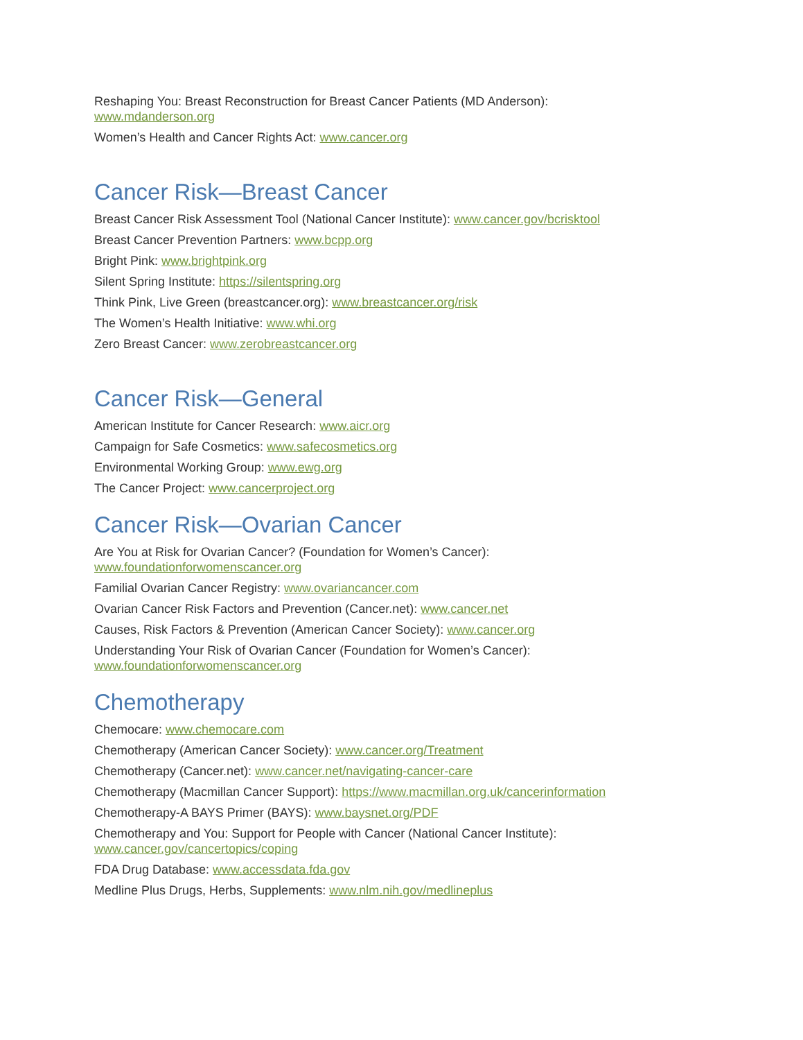Reshaping You: Breast Reconstruction for Breast Cancer Patients (MD Anderson):
www.mdanderson.org
Women’s Health and Cancer Rights Act: www.cancer.org
Cancer Risk—Breast Cancer
Breast Cancer Risk Assessment Tool (National Cancer Institute): www.cancer.gov/bcrisktool
Breast Cancer Prevention Partners: www.bcpp.org
Bright Pink: www.brightpink.org
Silent Spring Institute: https://silentspring.org
Think Pink, Live Green (breastcancer.org): www.breastcancer.org/risk
The Women’s Health Initiative: www.whi.org
Zero Breast Cancer: www.zerobreastcancer.org
Cancer Risk—General
American Institute for Cancer Research: www.aicr.org
Campaign for Safe Cosmetics: www.safecosmetics.org
Environmental Working Group: www.ewg.org
The Cancer Project: www.cancerproject.org
Cancer Risk—Ovarian Cancer
Are You at Risk for Ovarian Cancer? (Foundation for Women’s Cancer):
www.foundationforwomenscancer.org
Familial Ovarian Cancer Registry: www.ovariancancer.com
Ovarian Cancer Risk Factors and Prevention (Cancer.net): www.cancer.net
Causes, Risk Factors & Prevention (American Cancer Society): www.cancer.org
Understanding Your Risk of Ovarian Cancer (Foundation for Women’s Cancer):
www.foundationforwomenscancer.org
Chemotherapy
Chemocare: www.chemocare.com
Chemotherapy (American Cancer Society): www.cancer.org/Treatment
Chemotherapy (Cancer.net): www.cancer.net/navigating-cancer-care
Chemotherapy (Macmillan Cancer Support): https://www.macmillan.org.uk/cancerinformation
Chemotherapy-A BAYS Primer (BAYS): www.baysnet.org/PDF
Chemotherapy and You: Support for People with Cancer (National Cancer Institute):
www.cancer.gov/cancertopics/coping
FDA Drug Database: www.accessdata.fda.gov
Medline Plus Drugs, Herbs, Supplements: www.nlm.nih.gov/medlineplus